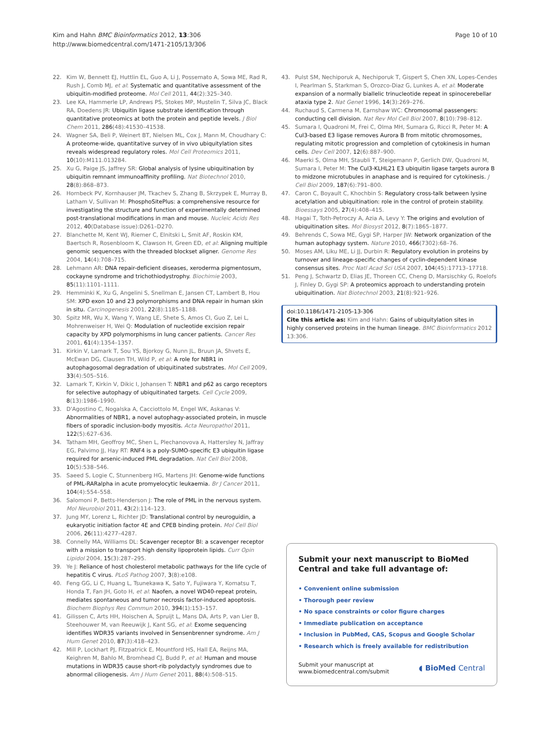Kim and Hahn BMC Bioinformatics 2012, 13:306
http://www.biomedcentral.com/1471-2105/13/306
Page 10 of 10
22. Kim W, Bennett EJ, Huttlin EL, Guo A, Li J, Possemato A, Sowa ME, Rad R, Rush J, Comb MJ, et al: Systematic and quantitative assessment of the ubiquitin-modified proteome. Mol Cell 2011, 44(2):325–340.
23. Lee KA, Hammerle LP, Andrews PS, Stokes MP, Mustelin T, Silva JC, Black RA, Doedens JR: Ubiquitin ligase substrate identification through quantitative proteomics at both the protein and peptide levels. J Biol Chem 2011, 286(48):41530–41538.
24. Wagner SA, Beli P, Weinert BT, Nielsen ML, Cox J, Mann M, Choudhary C: A proteome-wide, quantitative survey of in vivo ubiquitylation sites reveals widespread regulatory roles. Mol Cell Proteomics 2011, 10(10):M111.013284.
25. Xu G, Paige JS, Jaffrey SR: Global analysis of lysine ubiquitination by ubiquitin remnant immunoaffinity profiling. Nat Biotechnol 2010, 28(8):868–873.
26. Hornbeck PV, Kornhauser JM, Tkachev S, Zhang B, Skrzypek E, Murray B, Latham V, Sullivan M: PhosphoSitePlus: a comprehensive resource for investigating the structure and function of experimentally determined post-translational modifications in man and mouse. Nucleic Acids Res 2012, 40(Database issue):D261–D270.
27. Blanchette M, Kent WJ, Riemer C, Elnitski L, Smit AF, Roskin KM, Baertsch R, Rosenbloom K, Clawson H, Green ED, et al: Aligning multiple genomic sequences with the threaded blockset aligner. Genome Res 2004, 14(4):708–715.
28. Lehmann AR: DNA repair-deficient diseases, xeroderma pigmentosum, cockayne syndrome and trichothiodystrophy. Biochimie 2003, 85(11):1101–1111.
29. Hemminki K, Xu G, Angelini S, Snellman E, Jansen CT, Lambert B, Hou SM: XPD exon 10 and 23 polymorphisms and DNA repair in human skin in situ. Carcinogenesis 2001, 22(8):1185–1188.
30. Spitz MR, Wu X, Wang Y, Wang LE, Shete S, Amos CI, Guo Z, Lei L, Mohrenweiser H, Wei Q: Modulation of nucleotide excision repair capacity by XPD polymorphisms in lung cancer patients. Cancer Res 2001, 61(4):1354–1357.
31. Kirkin V, Lamark T, Sou YS, Bjorkoy G, Nunn JL, Bruun JA, Shvets E, McEwan DG, Clausen TH, Wild P, et al: A role for NBR1 in autophagosomal degradation of ubiquitinated substrates. Mol Cell 2009, 33(4):505–516.
32. Lamark T, Kirkin V, Dikic I, Johansen T: NBR1 and p62 as cargo receptors for selective autophagy of ubiquitinated targets. Cell Cycle 2009, 8(13):1986–1990.
33. D'Agostino C, Nogalska A, Cacciottolo M, Engel WK, Askanas V: Abnormalities of NBR1, a novel autophagy-associated protein, in muscle fibers of sporadic inclusion-body myositis. Acta Neuropathol 2011, 122(5):627–636.
34. Tatham MH, Geoffroy MC, Shen L, Plechanovova A, Hattersley N, Jaffray EG, Palvimo JJ, Hay RT: RNF4 is a poly-SUMO-specific E3 ubiquitin ligase required for arsenic-induced PML degradation. Nat Cell Biol 2008, 10(5):538–546.
35. Saeed S, Logie C, Stunnenberg HG, Martens JH: Genome-wide functions of PML-RARalpha in acute promyelocytic leukaemia. Br J Cancer 2011, 104(4):554–558.
36. Salomoni P, Betts-Henderson J: The role of PML in the nervous system. Mol Neurobiol 2011, 43(2):114–123.
37. Jung MY, Lorenz L, Richter JD: Translational control by neuroguidin, a eukaryotic initiation factor 4E and CPEB binding protein. Mol Cell Biol 2006, 26(11):4277–4287.
38. Connelly MA, Williams DL: Scavenger receptor BI: a scavenger receptor with a mission to transport high density lipoprotein lipids. Curr Opin Lipidol 2004, 15(3):287–295.
39. Ye J: Reliance of host cholesterol metabolic pathways for the life cycle of hepatitis C virus. PLoS Pathog 2007, 3(8):e108.
40. Feng GG, Li C, Huang L, Tsunekawa K, Sato Y, Fujiwara Y, Komatsu T, Honda T, Fan JH, Goto H, et al: Naofen, a novel WD40-repeat protein, mediates spontaneous and tumor necrosis factor-induced apoptosis. Biochem Biophys Res Commun 2010, 394(1):153–157.
41. Gilissen C, Arts HH, Hoischen A, Spruijt L, Mans DA, Arts P, van Lier B, Steehouwer M, van Reeuwijk J, Kant SG, et al: Exome sequencing identifies WDR35 variants involved in Sensenbrenner syndrome. Am J Hum Genet 2010, 87(3):418–423.
42. Mill P, Lockhart PJ, Fitzpatrick E, Mountford HS, Hall EA, Reijns MA, Keighren M, Bahlo M, Bromhead CJ, Budd P, et al: Human and mouse mutations in WDR35 cause short-rib polydactyly syndromes due to abnormal ciliogenesis. Am J Hum Genet 2011, 88(4):508–515.
43. Pulst SM, Nechiporuk A, Nechiporuk T, Gispert S, Chen XN, Lopes-Cendes I, Pearlman S, Starkman S, Orozco-Diaz G, Lunkes A, et al: Moderate expansion of a normally biallelic trinucleotide repeat in spinocerebellar ataxia type 2. Nat Genet 1996, 14(3):269–276.
44. Ruchaud S, Carmena M, Earnshaw WC: Chromosomal passengers: conducting cell division. Nat Rev Mol Cell Biol 2007, 8(10):798–812.
45. Sumara I, Quadroni M, Frei C, Olma MH, Sumara G, Ricci R, Peter M: A Cul3-based E3 ligase removes Aurora B from mitotic chromosomes, regulating mitotic progression and completion of cytokinesis in human cells. Dev Cell 2007, 12(6):887–900.
46. Maerki S, Olma MH, Staubli T, Steigemann P, Gerlich DW, Quadroni M, Sumara I, Peter M: The Cul3-KLHL21 E3 ubiquitin ligase targets aurora B to midzone microtubules in anaphase and is required for cytokinesis. J Cell Biol 2009, 187(6):791–800.
47. Caron C, Boyault C, Khochbin S: Regulatory cross-talk between lysine acetylation and ubiquitination: role in the control of protein stability. Bioessays 2005, 27(4):408–415.
48. Hagai T, Toth-Petroczy A, Azia A, Levy Y: The origins and evolution of ubiquitination sites. Mol Biosyst 2012, 8(7):1865–1877.
49. Behrends C, Sowa ME, Gygi SP, Harper JW: Network organization of the human autophagy system. Nature 2010, 466(7302):68–76.
50. Moses AM, Liku ME, Li JJ, Durbin R: Regulatory evolution in proteins by turnover and lineage-specific changes of cyclin-dependent kinase consensus sites. Proc Natl Acad Sci USA 2007, 104(45):17713–17718.
51. Peng J, Schwartz D, Elias JE, Thoreen CC, Cheng D, Marsischky G, Roelofs J, Finley D, Gygi SP: A proteomics approach to understanding protein ubiquitination. Nat Biotechnol 2003, 21(8):921–926.
doi:10.1186/1471-2105-13-306
Cite this article as: Kim and Hahn: Gains of ubiquitylation sites in highly conserved proteins in the human lineage. BMC Bioinformatics 2012 13:306.
Submit your next manuscript to BioMed Central and take full advantage of:
• Convenient online submission
• Thorough peer review
• No space constraints or color figure charges
• Immediate publication on acceptance
• Inclusion in PubMed, CAS, Scopus and Google Scholar
• Research which is freely available for redistribution
Submit your manuscript at
www.biomedcentral.com/submit ◖ BioMed Central